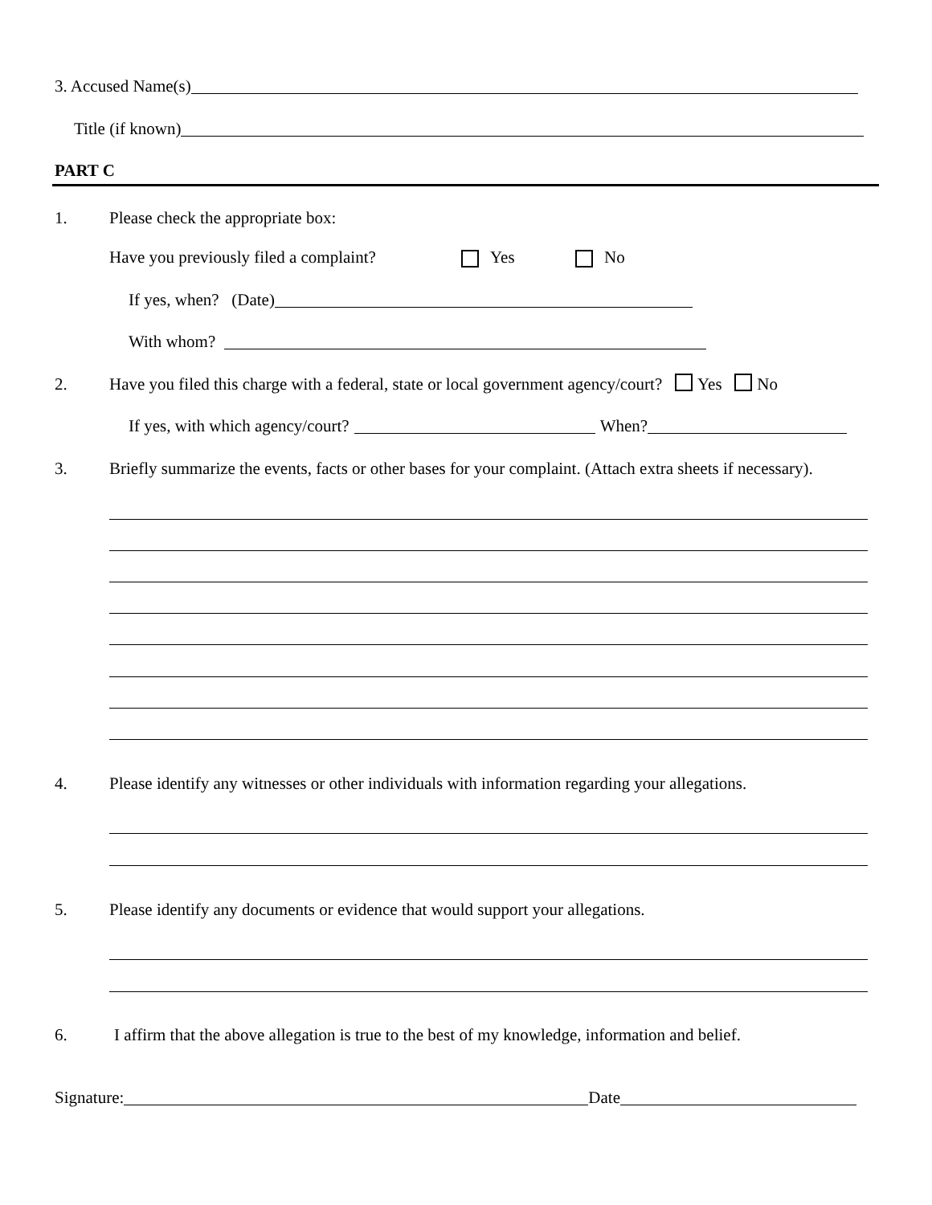3. Accused Name(s)
Title (if known)
PART C
1. Please check the appropriate box:
Have you previously filed a complaint? Yes No
If yes, when? (Date)
With whom?
2. Have you filed this charge with a federal, state or local government agency/court? Yes No
If yes, with which agency/court? When?
3. Briefly summarize the events, facts or other bases for your complaint. (Attach extra sheets if necessary).
4. Please identify any witnesses or other individuals with information regarding your allegations.
5. Please identify any documents or evidence that would support your allegations.
6. I affirm that the above allegation is true to the best of my knowledge, information and belief.
Signature: Date